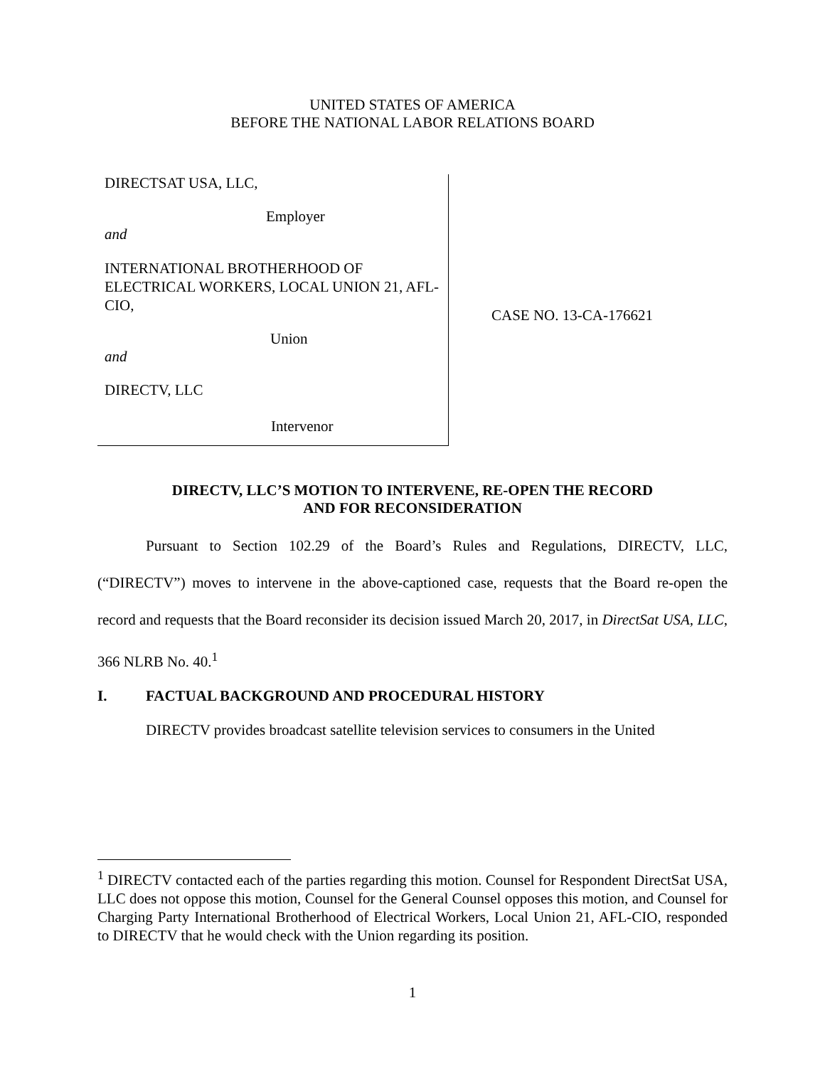UNITED STATES OF AMERICA
BEFORE THE NATIONAL LABOR RELATIONS BOARD
DIRECTSAT USA, LLC,
Employer
and
INTERNATIONAL BROTHERHOOD OF ELECTRICAL WORKERS, LOCAL UNION 21, AFL-CIO,
Union
and
DIRECTV, LLC
Intervenor
CASE NO. 13-CA-176621
DIRECTV, LLC’S MOTION TO INTERVENE, RE-OPEN THE RECORD
AND FOR RECONSIDERATION
Pursuant to Section 102.29 of the Board’s Rules and Regulations, DIRECTV, LLC, (“DIRECTV”) moves to intervene in the above-captioned case, requests that the Board re-open the record and requests that the Board reconsider its decision issued March 20, 2017, in DirectSat USA, LLC, 366 NLRB No. 40.<sup>1</sup>
I. FACTUAL BACKGROUND AND PROCEDURAL HISTORY
DIRECTV provides broadcast satellite television services to consumers in the United
<sup>1</sup> DIRECTV contacted each of the parties regarding this motion. Counsel for Respondent DirectSat USA, LLC does not oppose this motion, Counsel for the General Counsel opposes this motion, and Counsel for Charging Party International Brotherhood of Electrical Workers, Local Union 21, AFL-CIO, responded to DIRECTV that he would check with the Union regarding its position.
1